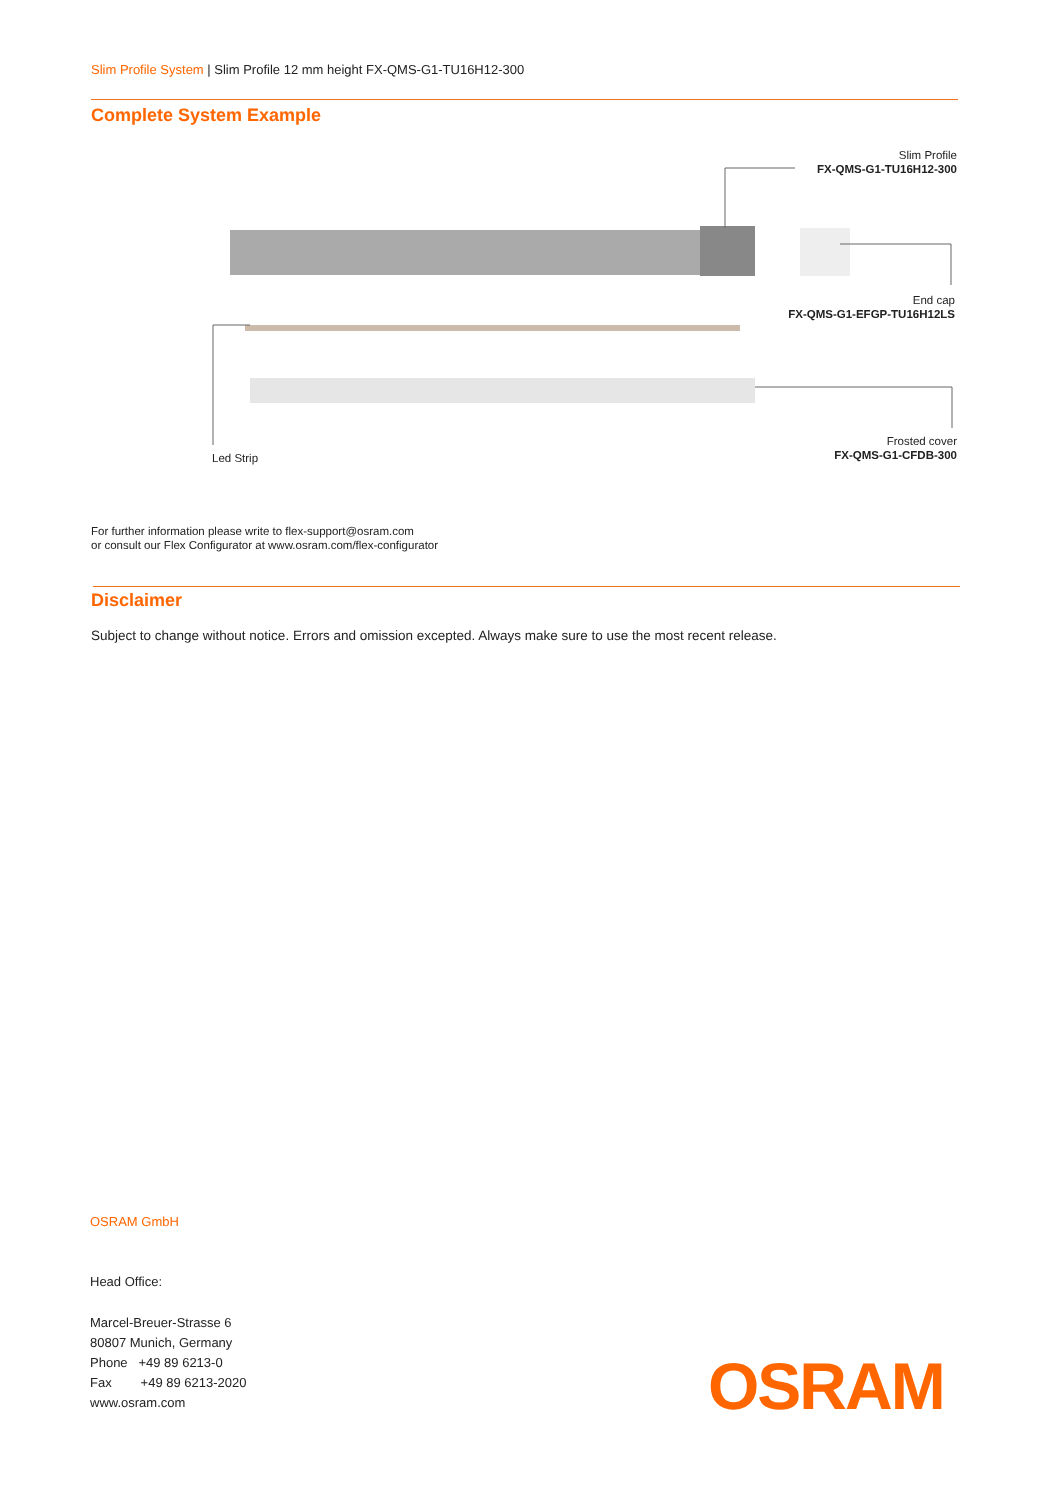Slim Profile System | Slim Profile 12 mm height FX-QMS-G1-TU16H12-300
Complete System Example
Slim Profile
FX-QMS-G1-TU16H12-300
End cap
FX-QMS-G1-EFGP-TU16H12LS
Frosted cover
FX-QMS-G1-CFDB-300
Led Strip
For further information please write to flex-support@osram.com
or consult our Flex Configurator at www.osram.com/flex-configurator
Disclaimer
Subject to change without notice. Errors and omission excepted. Always make sure to use the most recent release.
OSRAM GmbH
Head Office:
Marcel-Breuer-Strasse 6
80807 Munich, Germany
Phone +49 89 6213-0
Fax +49 89 6213-2020
www.osram.com
OSRAM